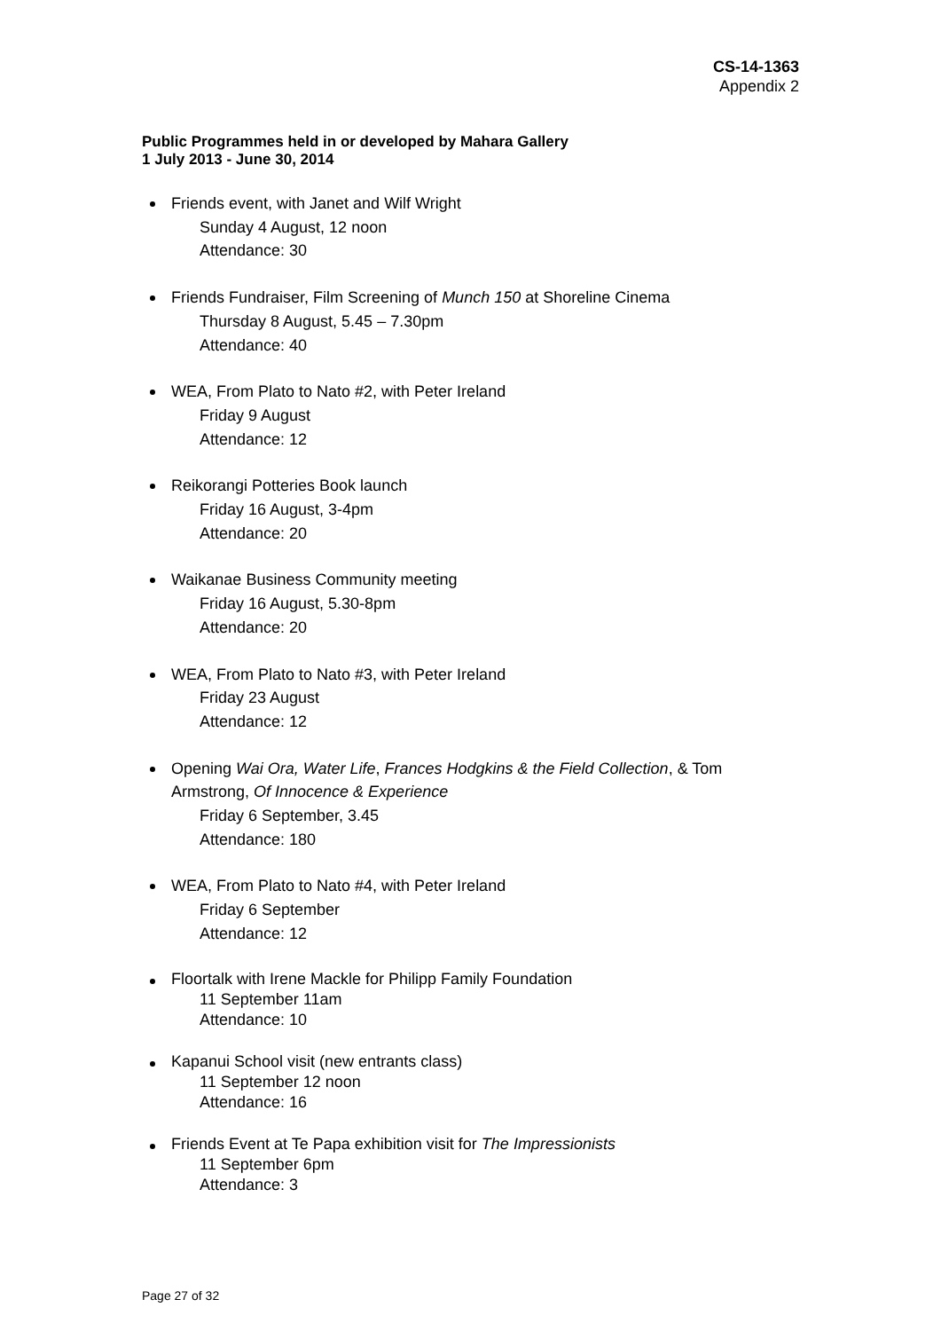CS-14-1363
Appendix 2
Public Programmes held in or developed by Mahara Gallery
1 July 2013 - June 30, 2014
Friends event, with Janet and Wilf Wright
Sunday 4 August, 12 noon
Attendance: 30
Friends Fundraiser, Film Screening of Munch 150 at Shoreline Cinema
Thursday 8 August, 5.45 – 7.30pm
Attendance: 40
WEA, From Plato to Nato #2, with Peter Ireland
Friday 9 August
Attendance: 12
Reikorangi Potteries Book launch
Friday 16 August, 3-4pm
Attendance: 20
Waikanae Business Community meeting
Friday 16 August, 5.30-8pm
Attendance: 20
WEA, From Plato to Nato #3, with Peter Ireland
Friday 23 August
Attendance: 12
Opening Wai Ora, Water Life, Frances Hodgkins & the Field Collection, & Tom Armstrong, Of Innocence & Experience
Friday 6 September, 3.45
Attendance: 180
WEA, From Plato to Nato #4, with Peter Ireland
Friday 6 September
Attendance: 12
Floortalk with Irene Mackle for Philipp Family Foundation
11 September 11am
Attendance: 10
Kapanui School visit (new entrants class)
11 September 12 noon
Attendance: 16
Friends Event at Te Papa exhibition visit for The Impressionists
11 September 6pm
Attendance: 3
Page 27 of 32